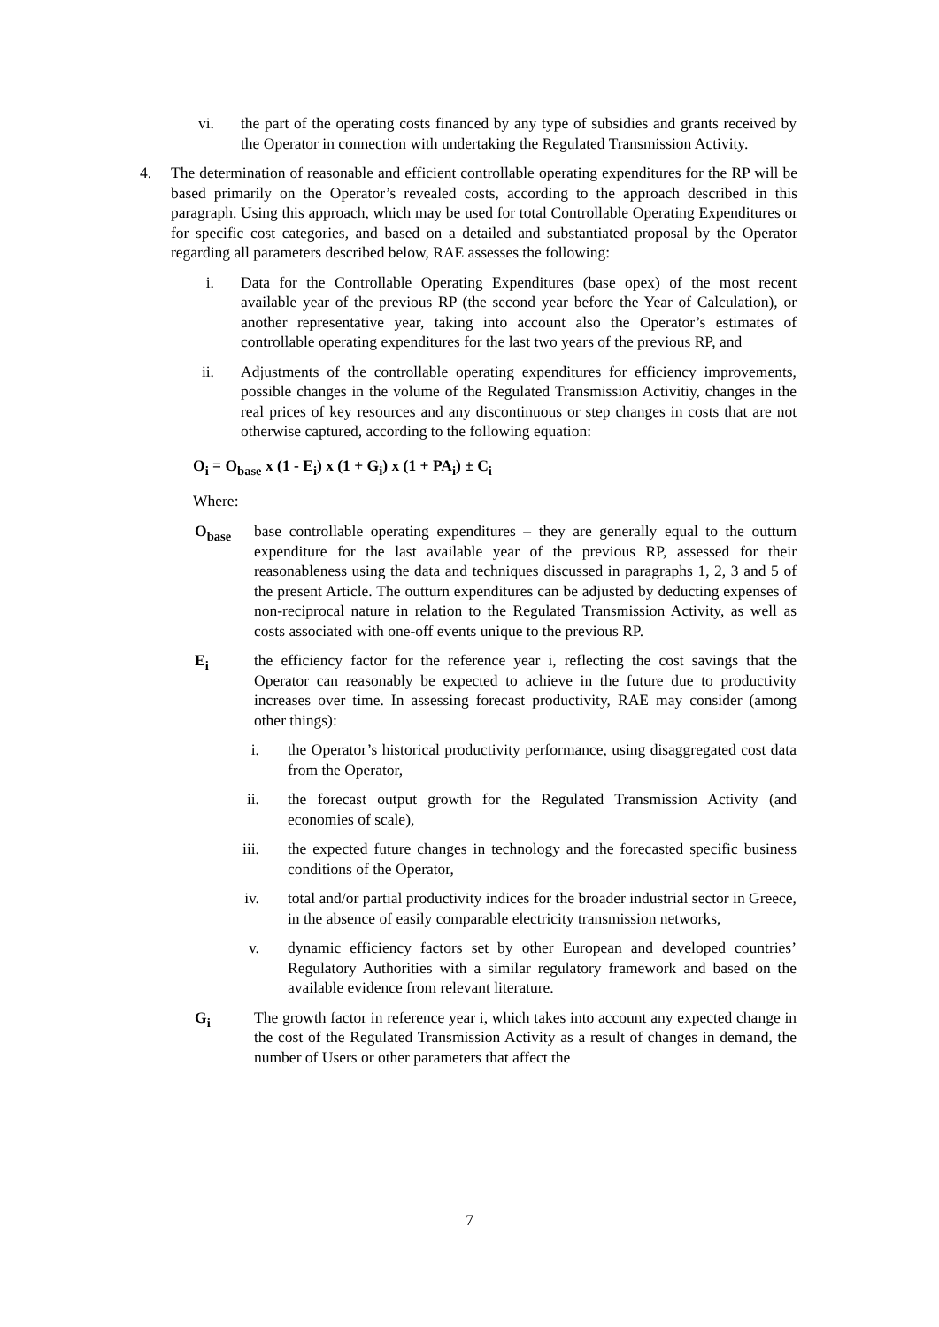vi. the part of the operating costs financed by any type of subsidies and grants received by the Operator in connection with undertaking the Regulated Transmission Activity.
4. The determination of reasonable and efficient controllable operating expenditures for the RP will be based primarily on the Operator’s revealed costs, according to the approach described in this paragraph. Using this approach, which may be used for total Controllable Operating Expenditures or for specific cost categories, and based on a detailed and substantiated proposal by the Operator regarding all parameters described below, RAE assesses the following:
i. Data for the Controllable Operating Expenditures (base opex) of the most recent available year of the previous RP (the second year before the Year of Calculation), or another representative year, taking into account also the Operator’s estimates of controllable operating expenditures for the last two years of the previous RP, and
ii. Adjustments of the controllable operating expenditures for efficiency improvements, possible changes in the volume of the Regulated Transmission Activitiy, changes in the real prices of key resources and any discontinuous or step changes in costs that are not otherwise captured, according to the following equation:
O<sub>i</sub> = O<sub>base</sub> x (1 - E<sub>i</sub>) x (1 + G<sub>i</sub>) x (1 + PA<sub>i</sub>) ± C<sub>i</sub>
Where:
O<sub>base</sub> base controllable operating expenditures – they are generally equal to the outturn expenditure for the last available year of the previous RP, assessed for their reasonableness using the data and techniques discussed in paragraphs 1, 2, 3 and 5 of the present Article. The outturn expenditures can be adjusted by deducting expenses of non-reciprocal nature in relation to the Regulated Transmission Activity, as well as costs associated with one-off events unique to the previous RP.
E<sub>i</sub> the efficiency factor for the reference year i, reflecting the cost savings that the Operator can reasonably be expected to achieve in the future due to productivity increases over time. In assessing forecast productivity, RAE may consider (among other things):
i. the Operator’s historical productivity performance, using disaggregated cost data from the Operator,
ii. the forecast output growth for the Regulated Transmission Activity (and economies of scale),
iii. the expected future changes in technology and the forecasted specific business conditions of the Operator,
iv. total and/or partial productivity indices for the broader industrial sector in Greece, in the absence of easily comparable electricity transmission networks,
v. dynamic efficiency factors set by other European and developed countries’ Regulatory Authorities with a similar regulatory framework and based on the available evidence from relevant literature.
G<sub>i</sub> The growth factor in reference year i, which takes into account any expected change in the cost of the Regulated Transmission Activity as a result of changes in demand, the number of Users or other parameters that affect the
7